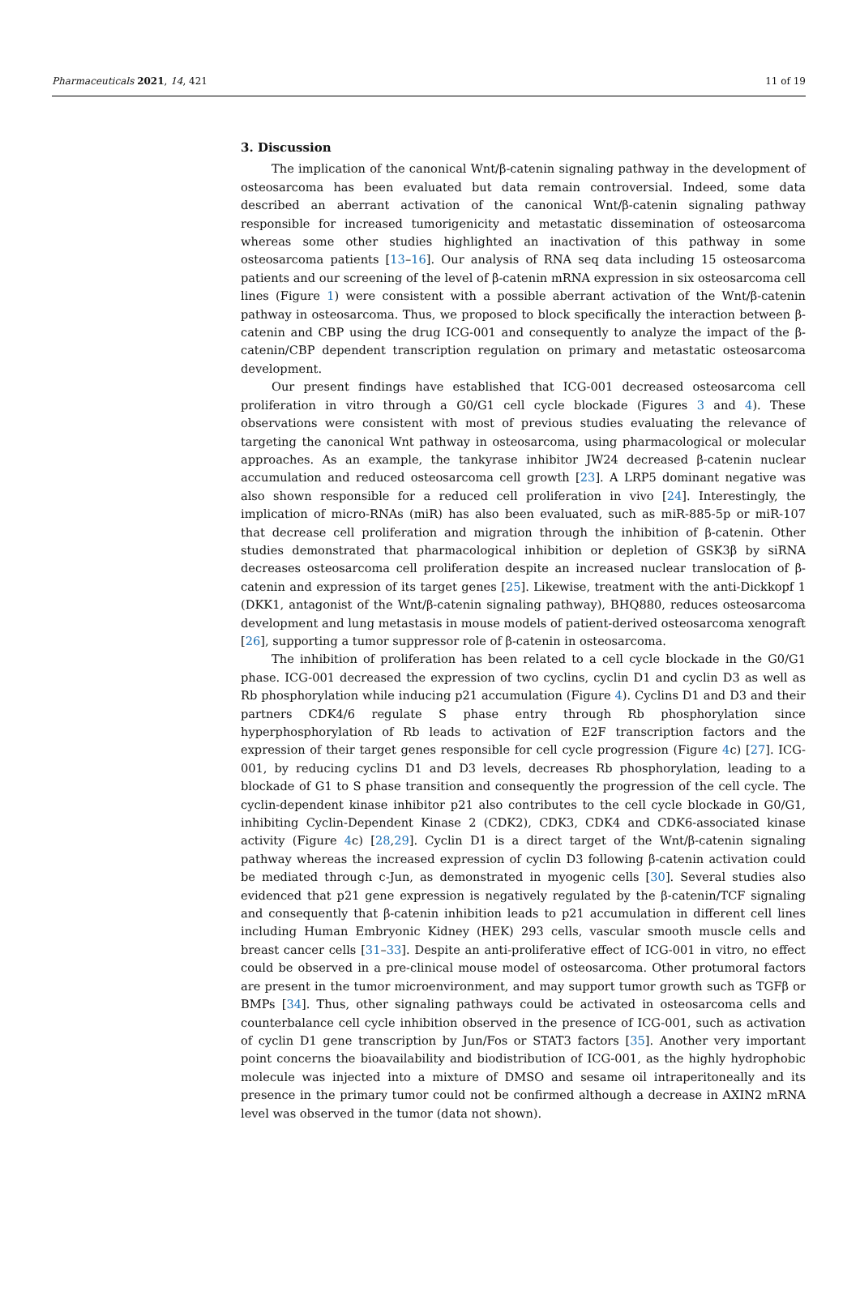Pharmaceuticals 2021, 14, 421 11 of 19
3. Discussion
The implication of the canonical Wnt/β-catenin signaling pathway in the development of osteosarcoma has been evaluated but data remain controversial. Indeed, some data described an aberrant activation of the canonical Wnt/β-catenin signaling pathway responsible for increased tumorigenicity and metastatic dissemination of osteosarcoma whereas some other studies highlighted an inactivation of this pathway in some osteosarcoma patients [13–16]. Our analysis of RNA seq data including 15 osteosarcoma patients and our screening of the level of β-catenin mRNA expression in six osteosarcoma cell lines (Figure 1) were consistent with a possible aberrant activation of the Wnt/β-catenin pathway in osteosarcoma. Thus, we proposed to block specifically the interaction between β-catenin and CBP using the drug ICG-001 and consequently to analyze the impact of the β-catenin/CBP dependent transcription regulation on primary and metastatic osteosarcoma development.
Our present findings have established that ICG-001 decreased osteosarcoma cell proliferation in vitro through a G0/G1 cell cycle blockade (Figures 3 and 4). These observations were consistent with most of previous studies evaluating the relevance of targeting the canonical Wnt pathway in osteosarcoma, using pharmacological or molecular approaches. As an example, the tankyrase inhibitor JW24 decreased β-catenin nuclear accumulation and reduced osteosarcoma cell growth [23]. A LRP5 dominant negative was also shown responsible for a reduced cell proliferation in vivo [24]. Interestingly, the implication of micro-RNAs (miR) has also been evaluated, such as miR-885-5p or miR-107 that decrease cell proliferation and migration through the inhibition of β-catenin. Other studies demonstrated that pharmacological inhibition or depletion of GSK3β by siRNA decreases osteosarcoma cell proliferation despite an increased nuclear translocation of β-catenin and expression of its target genes [25]. Likewise, treatment with the anti-Dickkopf 1 (DKK1, antagonist of the Wnt/β-catenin signaling pathway), BHQ880, reduces osteosarcoma development and lung metastasis in mouse models of patient-derived osteosarcoma xenograft [26], supporting a tumor suppressor role of β-catenin in osteosarcoma.
The inhibition of proliferation has been related to a cell cycle blockade in the G0/G1 phase. ICG-001 decreased the expression of two cyclins, cyclin D1 and cyclin D3 as well as Rb phosphorylation while inducing p21 accumulation (Figure 4). Cyclins D1 and D3 and their partners CDK4/6 regulate S phase entry through Rb phosphorylation since hyperphosphorylation of Rb leads to activation of E2F transcription factors and the expression of their target genes responsible for cell cycle progression (Figure 4c) [27]. ICG-001, by reducing cyclins D1 and D3 levels, decreases Rb phosphorylation, leading to a blockade of G1 to S phase transition and consequently the progression of the cell cycle. The cyclin-dependent kinase inhibitor p21 also contributes to the cell cycle blockade in G0/G1, inhibiting Cyclin-Dependent Kinase 2 (CDK2), CDK3, CDK4 and CDK6-associated kinase activity (Figure 4c) [28,29]. Cyclin D1 is a direct target of the Wnt/β-catenin signaling pathway whereas the increased expression of cyclin D3 following β-catenin activation could be mediated through c-Jun, as demonstrated in myogenic cells [30]. Several studies also evidenced that p21 gene expression is negatively regulated by the β-catenin/TCF signaling and consequently that β-catenin inhibition leads to p21 accumulation in different cell lines including Human Embryonic Kidney (HEK) 293 cells, vascular smooth muscle cells and breast cancer cells [31–33]. Despite an anti-proliferative effect of ICG-001 in vitro, no effect could be observed in a pre-clinical mouse model of osteosarcoma. Other protumoral factors are present in the tumor microenvironment, and may support tumor growth such as TGFβ or BMPs [34]. Thus, other signaling pathways could be activated in osteosarcoma cells and counterbalance cell cycle inhibition observed in the presence of ICG-001, such as activation of cyclin D1 gene transcription by Jun/Fos or STAT3 factors [35]. Another very important point concerns the bioavailability and biodistribution of ICG-001, as the highly hydrophobic molecule was injected into a mixture of DMSO and sesame oil intraperitoneally and its presence in the primary tumor could not be confirmed although a decrease in AXIN2 mRNA level was observed in the tumor (data not shown).